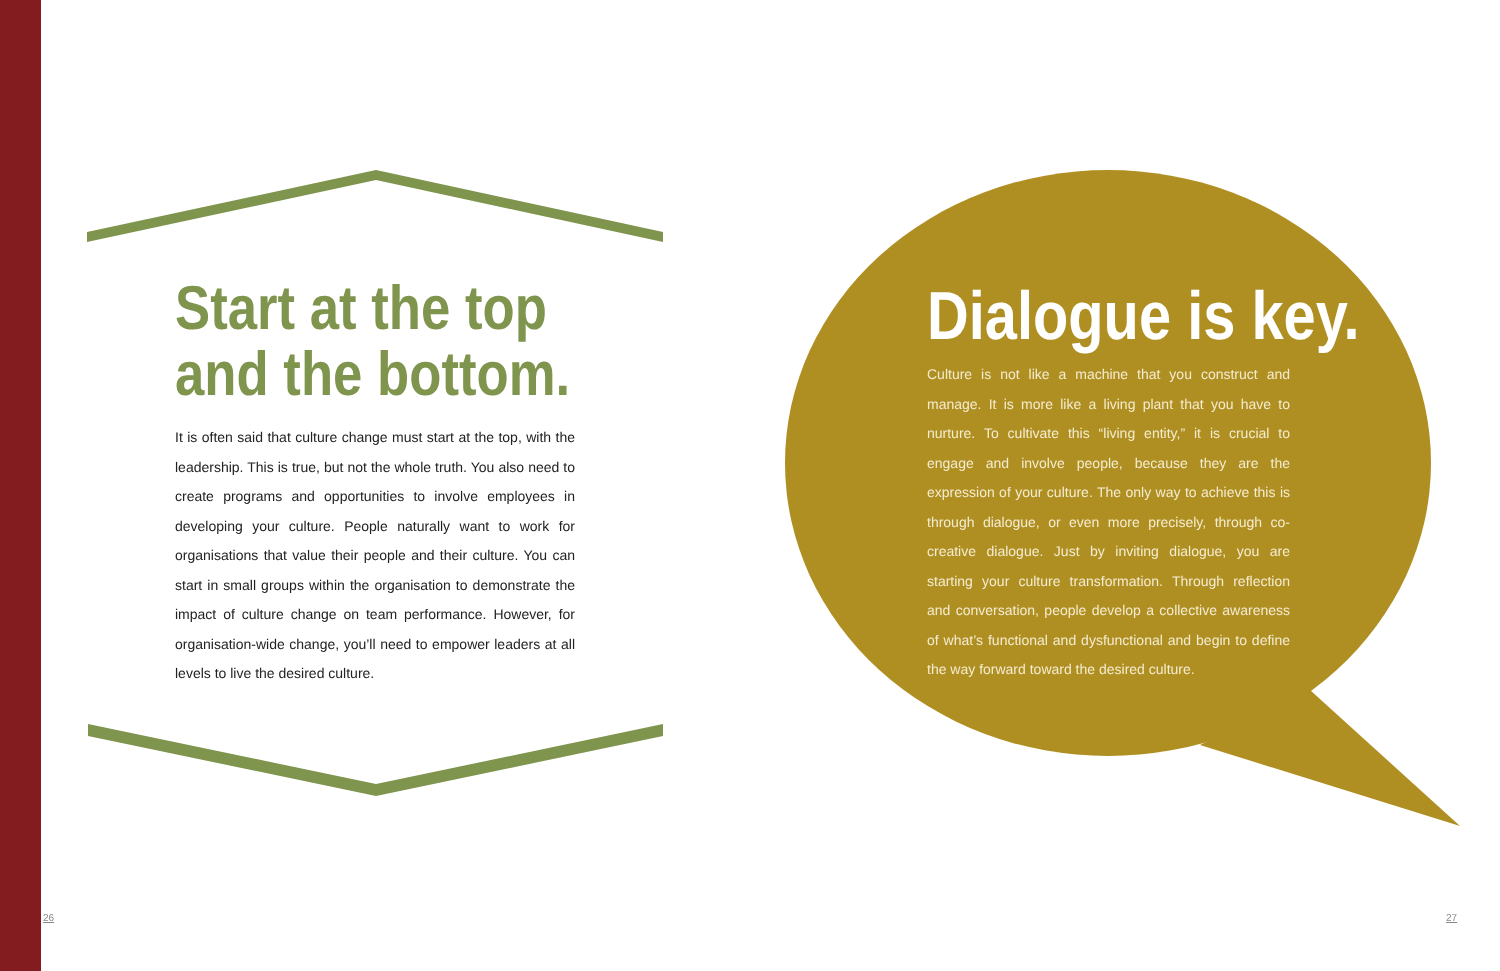Start at the top
and the bottom.
It is often said that culture change must start at the top, with the leadership. This is true, but not the whole truth. You also need to create programs and opportunities to involve employees in developing your culture. People naturally want to work for organisations that value their people and their culture. You can start in small groups within the organisation to demonstrate the impact of culture change on team performance. However, for organisation-wide change, you’ll need to empower leaders at all levels to live the desired culture.
Dialogue is key.
Culture is not like a machine that you construct and manage. It is more like a living plant that you have to nurture. To cultivate this “living entity,” it is crucial to engage and involve people, because they are the expression of your culture. The only way to achieve this is through dialogue, or even more precisely, through co-creative dialogue. Just by inviting dialogue, you are starting your culture transformation. Through reflection and conversation, people develop a collective awareness of what’s functional and dysfunctional and begin to define the way forward toward the desired culture.
26 27